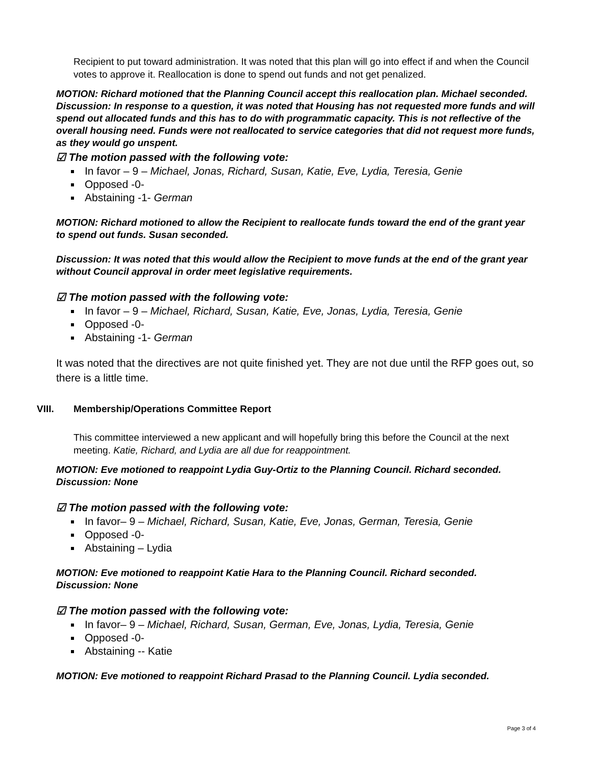Recipient to put toward administration. It was noted that this plan will go into effect if and when the Council votes to approve it. Reallocation is done to spend out funds and not get penalized.
MOTION: Richard motioned that the Planning Council accept this reallocation plan. Michael seconded.
Discussion: In response to a question, it was noted that Housing has not requested more funds and will spend out allocated funds and this has to do with programmatic capacity. This is not reflective of the overall housing need. Funds were not reallocated to service categories that did not request more funds, as they would go unspent.
☑ The motion passed with the following vote:
In favor – 9 – Michael, Jonas, Richard, Susan, Katie, Eve, Lydia, Teresia, Genie
Opposed -0-
Abstaining -1- German
MOTION: Richard motioned to allow the Recipient to reallocate funds toward the end of the grant year to spend out funds. Susan seconded.
Discussion: It was noted that this would allow the Recipient to move funds at the end of the grant year without Council approval in order meet legislative requirements.
☑ The motion passed with the following vote:
In favor – 9 – Michael, Richard, Susan, Katie, Eve, Jonas, Lydia, Teresia, Genie
Opposed -0-
Abstaining -1- German
It was noted that the directives are not quite finished yet. They are not due until the RFP goes out, so there is a little time.
VIII. Membership/Operations Committee Report
This committee interviewed a new applicant and will hopefully bring this before the Council at the next meeting. Katie, Richard, and Lydia are all due for reappointment.
MOTION: Eve motioned to reappoint Lydia Guy-Ortiz to the Planning Council. Richard seconded.
Discussion: None
☑ The motion passed with the following vote:
In favor– 9 – Michael, Richard, Susan, Katie, Eve, Jonas, German, Teresia, Genie
Opposed -0-
Abstaining – Lydia
MOTION: Eve motioned to reappoint Katie Hara to the Planning Council. Richard seconded.
Discussion: None
☑ The motion passed with the following vote:
In favor– 9 – Michael, Richard, Susan, German, Eve, Jonas, Lydia, Teresia, Genie
Opposed -0-
Abstaining -- Katie
MOTION: Eve motioned to reappoint Richard Prasad to the Planning Council. Lydia seconded.
Page 3 of 4